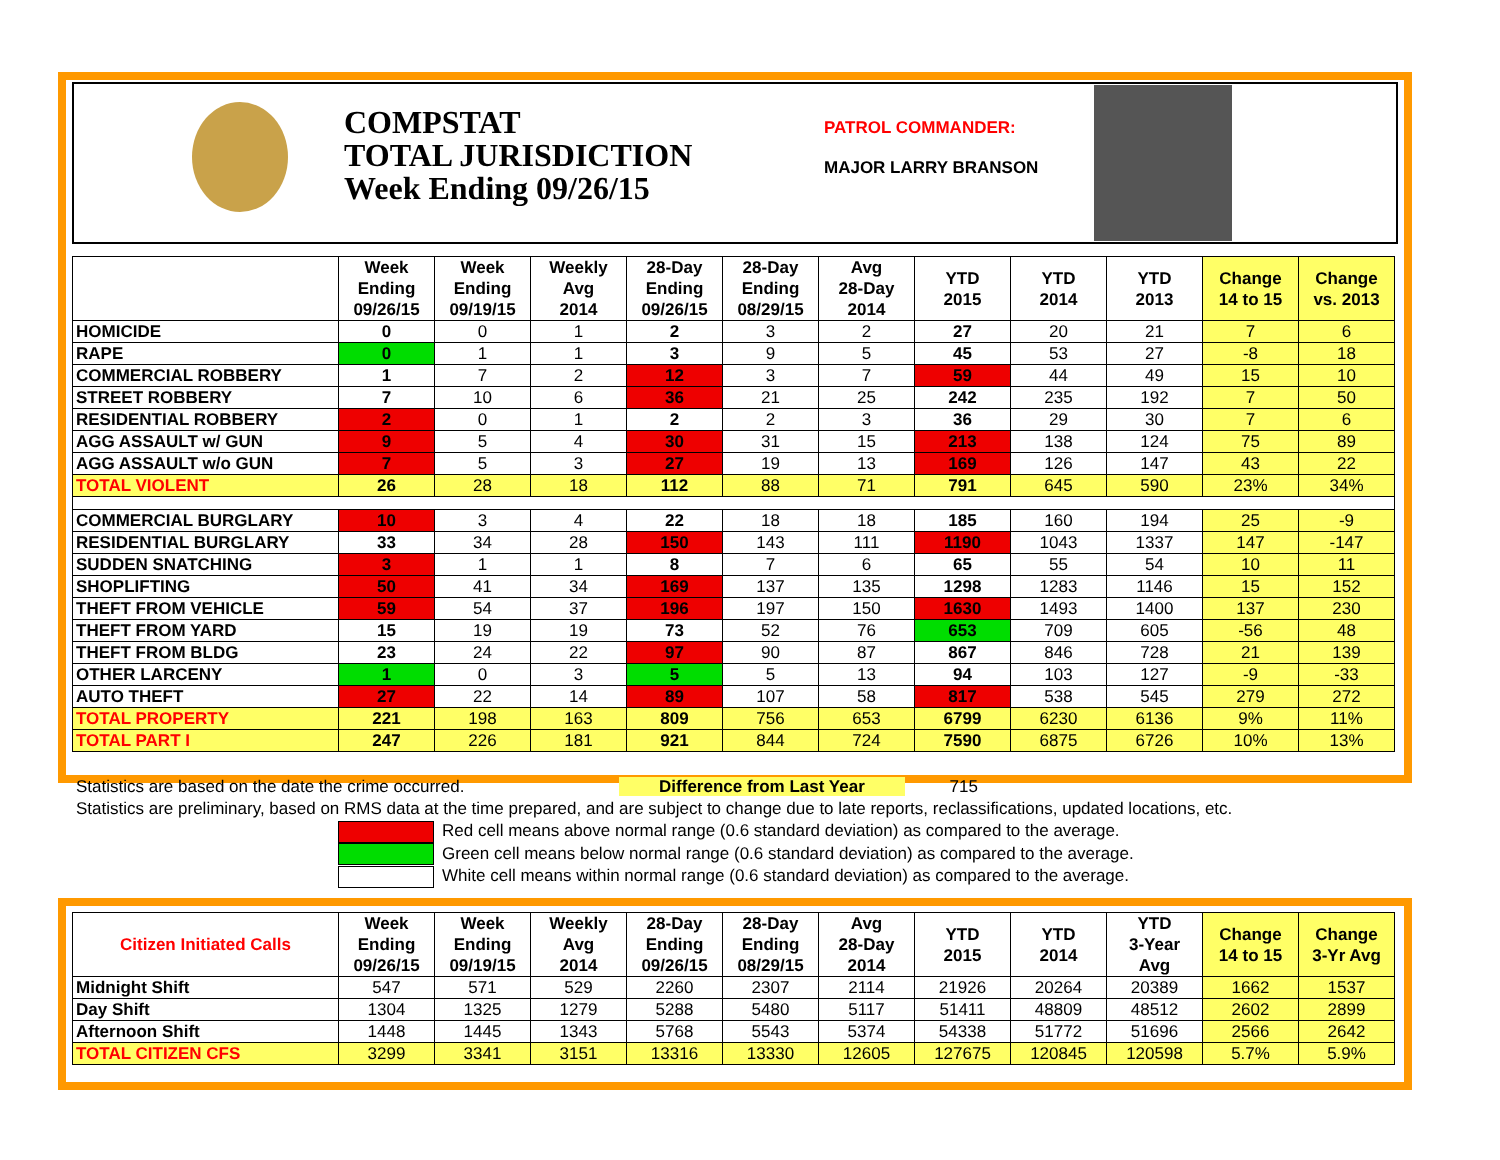COMPSTAT
TOTAL JURISDICTION
Week Ending 09/26/15
PATROL COMMANDER:
MAJOR LARRY BRANSON
| | Week Ending 09/26/15 | Week Ending 09/19/15 | Weekly Avg 2014 | 28-Day Ending 09/26/15 | 28-Day Ending 08/29/15 | Avg 28-Day 2014 | YTD 2015 | YTD 2014 | YTD 2013 | Change 14 to 15 | Change vs. 2013 |
| --- | --- | --- | --- | --- | --- | --- | --- | --- | --- | --- | --- |
| HOMICIDE | 0 | 0 | 1 | 2 | 3 | 2 | 27 | 20 | 21 | 7 | 6 |
| RAPE | 0 | 1 | 1 | 3 | 9 | 5 | 45 | 53 | 27 | -8 | 18 |
| COMMERCIAL ROBBERY | 1 | 7 | 2 | 12 | 3 | 7 | 59 | 44 | 49 | 15 | 10 |
| STREET ROBBERY | 7 | 10 | 6 | 36 | 21 | 25 | 242 | 235 | 192 | 7 | 50 |
| RESIDENTIAL ROBBERY | 2 | 0 | 1 | 2 | 2 | 3 | 36 | 29 | 30 | 7 | 6 |
| AGG ASSAULT w/ GUN | 9 | 5 | 4 | 30 | 31 | 15 | 213 | 138 | 124 | 75 | 89 |
| AGG ASSAULT w/o GUN | 7 | 5 | 3 | 27 | 19 | 13 | 169 | 126 | 147 | 43 | 22 |
| TOTAL VIOLENT | 26 | 28 | 18 | 112 | 88 | 71 | 791 | 645 | 590 | 23% | 34% |
| COMMERCIAL BURGLARY | 10 | 3 | 4 | 22 | 18 | 18 | 185 | 160 | 194 | 25 | -9 |
| RESIDENTIAL BURGLARY | 33 | 34 | 28 | 150 | 143 | 111 | 1190 | 1043 | 1337 | 147 | -147 |
| SUDDEN SNATCHING | 3 | 1 | 1 | 8 | 7 | 6 | 65 | 55 | 54 | 10 | 11 |
| SHOPLIFTING | 50 | 41 | 34 | 169 | 137 | 135 | 1298 | 1283 | 1146 | 15 | 152 |
| THEFT FROM VEHICLE | 59 | 54 | 37 | 196 | 197 | 150 | 1630 | 1493 | 1400 | 137 | 230 |
| THEFT FROM YARD | 15 | 19 | 19 | 73 | 52 | 76 | 653 | 709 | 605 | -56 | 48 |
| THEFT FROM BLDG | 23 | 24 | 22 | 97 | 90 | 87 | 867 | 846 | 728 | 21 | 139 |
| OTHER LARCENY | 1 | 0 | 3 | 5 | 5 | 13 | 94 | 103 | 127 | -9 | -33 |
| AUTO THEFT | 27 | 22 | 14 | 89 | 107 | 58 | 817 | 538 | 545 | 279 | 272 |
| TOTAL PROPERTY | 221 | 198 | 163 | 809 | 756 | 653 | 6799 | 6230 | 6136 | 9% | 11% |
| TOTAL PART I | 247 | 226 | 181 | 921 | 844 | 724 | 7590 | 6875 | 6726 | 10% | 13% |
Statistics are based on the date the crime occurred. Difference from Last Year 715
Statistics are preliminary, based on RMS data at the time prepared, and are subject to change due to late reports, reclassifications, updated locations, etc.
Red cell means above normal range (0.6 standard deviation) as compared to the average.
Green cell means below normal range (0.6 standard deviation) as compared to the average.
White cell means within normal range (0.6 standard deviation) as compared to the average.
| Citizen Initiated Calls | Week Ending 09/26/15 | Week Ending 09/19/15 | Weekly Avg 2014 | 28-Day Ending 09/26/15 | 28-Day Ending 08/29/15 | Avg 28-Day 2014 | YTD 2015 | YTD 2014 | YTD 3-Year Avg | Change 14 to 15 | Change 3-Yr Avg |
| --- | --- | --- | --- | --- | --- | --- | --- | --- | --- | --- | --- |
| Midnight Shift | 547 | 571 | 529 | 2260 | 2307 | 2114 | 21926 | 20264 | 20389 | 1662 | 1537 |
| Day Shift | 1304 | 1325 | 1279 | 5288 | 5480 | 5117 | 51411 | 48809 | 48512 | 2602 | 2899 |
| Afternoon Shift | 1448 | 1445 | 1343 | 5768 | 5543 | 5374 | 54338 | 51772 | 51696 | 2566 | 2642 |
| TOTAL CITIZEN CFS | 3299 | 3341 | 3151 | 13316 | 13330 | 12605 | 127675 | 120845 | 120598 | 5.7% | 5.9% |